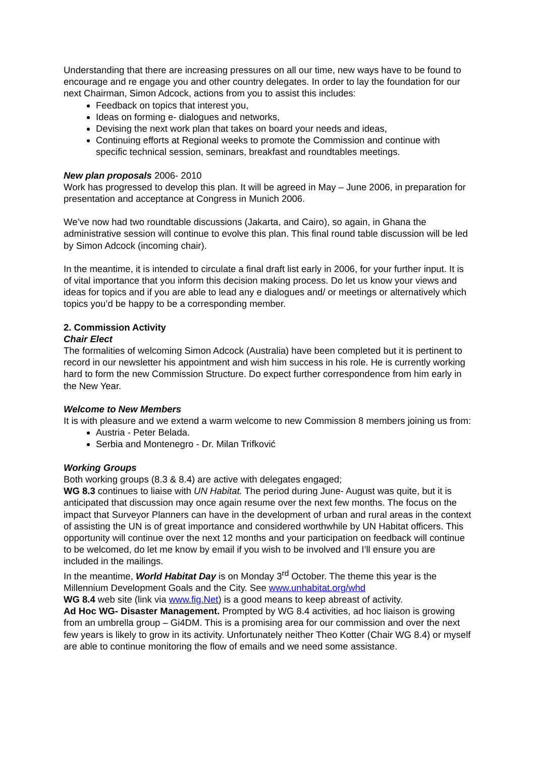Understanding that there are increasing pressures on all our time, new ways have to be found to encourage and re engage you and other country delegates. In order to lay the foundation for our next Chairman, Simon Adcock, actions from you to assist this includes:
Feedback on topics that interest you,
Ideas on forming e- dialogues and networks,
Devising the next work plan that takes on board your needs and ideas,
Continuing efforts at Regional weeks to promote the Commission and continue with specific technical session, seminars, breakfast and roundtables meetings.
New plan proposals 2006- 2010
Work has progressed to develop this plan. It will be agreed in May – June 2006, in preparation for presentation and acceptance at Congress in Munich 2006.
We’ve now had two roundtable discussions (Jakarta, and Cairo), so again, in Ghana the administrative session will continue to evolve this plan. This final round table discussion will be led by Simon Adcock (incoming chair).
In the meantime, it is intended to circulate a final draft list early in 2006, for your further input. It is of vital importance that you inform this decision making process. Do let us know your views and ideas for topics and if you are able to lead any e dialogues and/ or meetings or alternatively which topics you’d be happy to be a corresponding member.
2. Commission Activity
Chair Elect
The formalities of welcoming Simon Adcock (Australia) have been completed but it is pertinent to record in our newsletter his appointment and wish him success in his role. He is currently working hard to form the new Commission Structure. Do expect further correspondence from him early in the New Year.
Welcome to New Members
It is with pleasure and we extend a warm welcome to new Commission 8 members joining us from:
Austria - Peter Belada.
Serbia and Montenegro - Dr. Milan Trifković
Working Groups
Both working groups (8.3 & 8.4) are active with delegates engaged;
WG 8.3 continues to liaise with UN Habitat. The period during June- August was quite, but it is anticipated that discussion may once again resume over the next few months. The focus on the impact that Surveyor Planners can have in the development of urban and rural areas in the context of assisting the UN is of great importance and considered worthwhile by UN Habitat officers. This opportunity will continue over the next 12 months and your participation on feedback will continue to be welcomed, do let me know by email if you wish to be involved and I’ll ensure you are included in the mailings.
In the meantime, World Habitat Day is on Monday 3<sup>rd</sup> October. The theme this year is the Millennium Development Goals and the City. See www.unhabitat.org/whd
WG 8.4 web site (link via www.fig.Net) is a good means to keep abreast of activity.
Ad Hoc WG- Disaster Management. Prompted by WG 8.4 activities, ad hoc liaison is growing from an umbrella group – Gi4DM. This is a promising area for our commission and over the next few years is likely to grow in its activity. Unfortunately neither Theo Kotter (Chair WG 8.4) or myself are able to continue monitoring the flow of emails and we need some assistance.